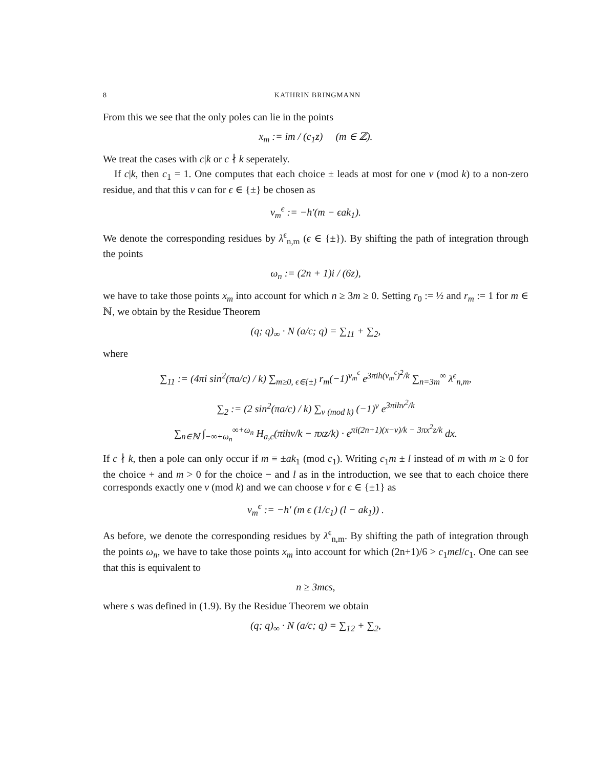8 KATHRIN BRINGMANN
From this we see that the only poles can lie in the points
x<sub>m</sub> := im / (c<sub>1</sub>z) (m ∈ ℤ).
We treat the cases with c|k or c ∤ k seperately.
If c|k, then c<sub>1</sub> = 1. One computes that each choice ± leads at most for one ν (mod k) to a non-zero residue, and that this ν can for ϵ ∈ {±} be chosen as
ν<sub>m</sub><sup>ϵ</sup> := −h′(m − ϵak<sub>1</sub>).
We denote the corresponding residues by λ<sup>ϵ</sup><sub>n,m</sub> (ϵ ∈ {±}). By shifting the path of integration through the points
ω<sub>n</sub> := (2n + 1)i / (6z),
we have to take those points x<sub>m</sub> into account for which n ≥ 3m ≥ 0. Setting r<sub>0</sub> := ½ and r<sub>m</sub> := 1 for m ∈ ℕ, we obtain by the Residue Theorem
(q; q)<sub>∞</sub> · N (a/c; q) = ∑<sub>11</sub> + ∑<sub>2</sub>,
where
∑<sub>11</sub> := (4πi sin<sup>2</sup>(πa/c) / k) ∑<sub>m≥0, ϵ∈{±}</sub> r<sub>m</sub>(−1)<sup>ν<sub>m</sub><sup>ϵ</sup></sup> e<sup>3πih(ν<sub>m</sub><sup>ϵ</sup>)<sup>2</sup>/k</sup> ∑<sub>n=3m</sub><sup>∞</sup> λ<sup>ϵ</sup><sub>n,m</sub>,
∑<sub>2</sub> := (2 sin<sup>2</sup>(πa/c) / k) ∑<sub>ν (mod k)</sub> (−1)<sup>ν</sup> e<sup>3πihν<sup>2</sup>/k</sup>
∑<sub>n∈ℕ</sub> ∫<sub>−∞+ω<sub>n</sub></sub><sup>∞+ω<sub>n</sub></sup> H<sub>a,c</sub>(πihν/k − πxz/k) · e<sup>πi(2n+1)(x−ν)/k − 3πx<sup>2</sup>z/k</sup> dx.
If c ∤ k, then a pole can only occur if m ≡ ±ak<sub>1</sub> (mod c<sub>1</sub>). Writing c<sub>1</sub>m ± l instead of m with m ≥ 0 for the choice + and m > 0 for the choice − and l as in the introduction, we see that to each choice there corresponds exactly one ν (mod k) and we can choose ν for ϵ ∈ {±1} as
ν<sub>m</sub><sup>ϵ</sup> := −h′ (m ϵ (1/c<sub>1</sub>) (l − ak<sub>1</sub>)) .
As before, we denote the corresponding residues by λ<sup>ϵ</sup><sub>n,m</sub>. By shifting the path of integration through the points ω<sub>n</sub>, we have to take those points x<sub>m</sub> into account for which (2n+1)/6 > c<sub>1</sub>mϵl/c<sub>1</sub>. One can see that this is equivalent to
n ≥ 3mϵs,
where s was defined in (1.9). By the Residue Theorem we obtain
(q; q)<sub>∞</sub> · N (a/c; q) = ∑<sub>12</sub> + ∑<sub>2</sub>,